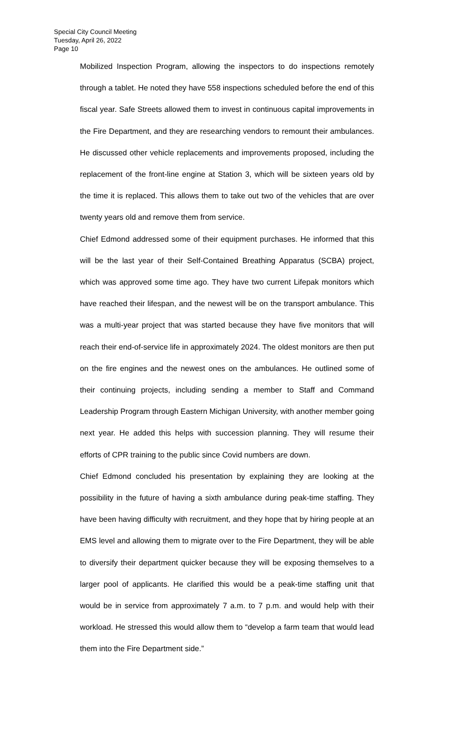Special City Council Meeting
Tuesday, April 26, 2022
Page 10
Mobilized Inspection Program, allowing the inspectors to do inspections remotely through a tablet. He noted they have 558 inspections scheduled before the end of this fiscal year. Safe Streets allowed them to invest in continuous capital improvements in the Fire Department, and they are researching vendors to remount their ambulances. He discussed other vehicle replacements and improvements proposed, including the replacement of the front-line engine at Station 3, which will be sixteen years old by the time it is replaced. This allows them to take out two of the vehicles that are over twenty years old and remove them from service.
Chief Edmond addressed some of their equipment purchases. He informed that this will be the last year of their Self-Contained Breathing Apparatus (SCBA) project, which was approved some time ago. They have two current Lifepak monitors which have reached their lifespan, and the newest will be on the transport ambulance. This was a multi-year project that was started because they have five monitors that will reach their end-of-service life in approximately 2024. The oldest monitors are then put on the fire engines and the newest ones on the ambulances. He outlined some of their continuing projects, including sending a member to Staff and Command Leadership Program through Eastern Michigan University, with another member going next year. He added this helps with succession planning. They will resume their efforts of CPR training to the public since Covid numbers are down.
Chief Edmond concluded his presentation by explaining they are looking at the possibility in the future of having a sixth ambulance during peak-time staffing. They have been having difficulty with recruitment, and they hope that by hiring people at an EMS level and allowing them to migrate over to the Fire Department, they will be able to diversify their department quicker because they will be exposing themselves to a larger pool of applicants. He clarified this would be a peak-time staffing unit that would be in service from approximately 7 a.m. to 7 p.m. and would help with their workload. He stressed this would allow them to “develop a farm team that would lead them into the Fire Department side.”